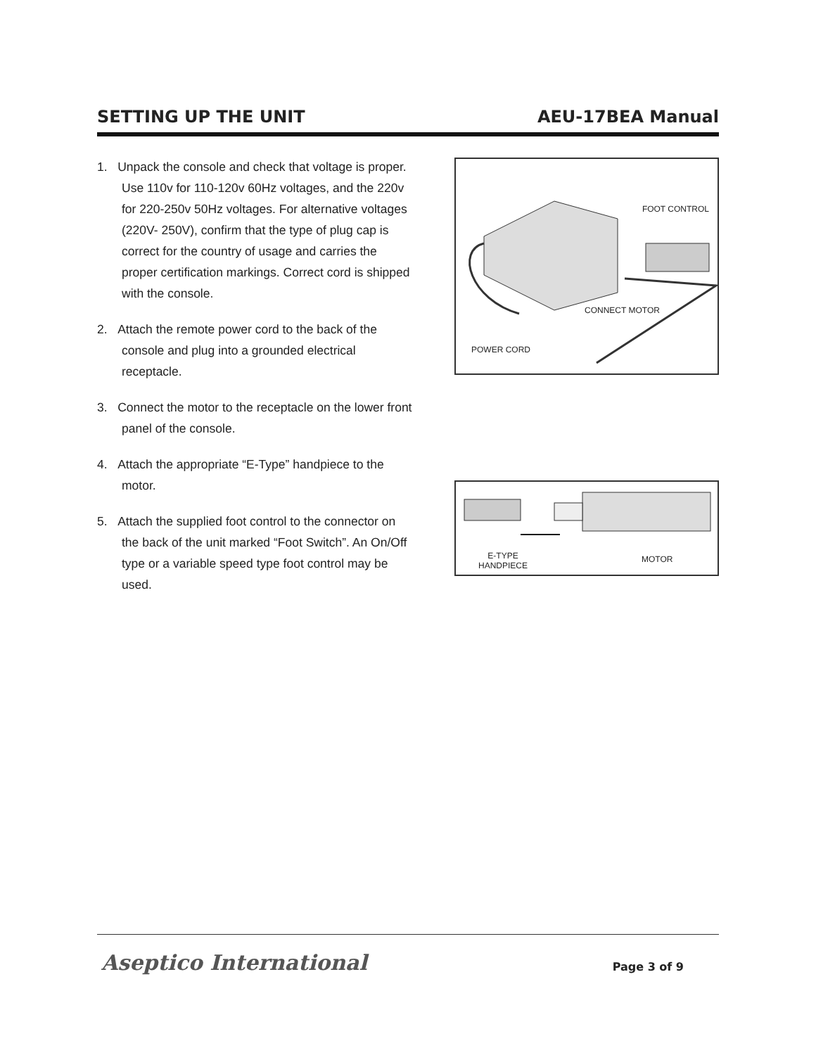SETTING UP THE UNIT AEU-17BEA Manual
1. Unpack the console and check that voltage is proper. Use 110v for 110-120v 60Hz voltages, and the 220v for 220-250v 50Hz voltages. For alternative voltages (220V- 250V), confirm that the type of plug cap is correct for the country of usage and carries the proper certification markings. Correct cord is shipped with the console.
2. Attach the remote power cord to the back of the console and plug into a grounded electrical receptacle.
3. Connect the motor to the receptacle on the lower front panel of the console.
4. Attach the appropriate “E-Type” handpiece to the motor.
5. Attach the supplied foot control to the connector on the back of the unit marked “Foot Switch”. An On/Off type or a variable speed type foot control may be used.
FOOT CONTROL
CONNECT MOTOR
POWER CORD
E-TYPE
HANDPIECE
MOTOR
Aseptico International Page 3 of 9